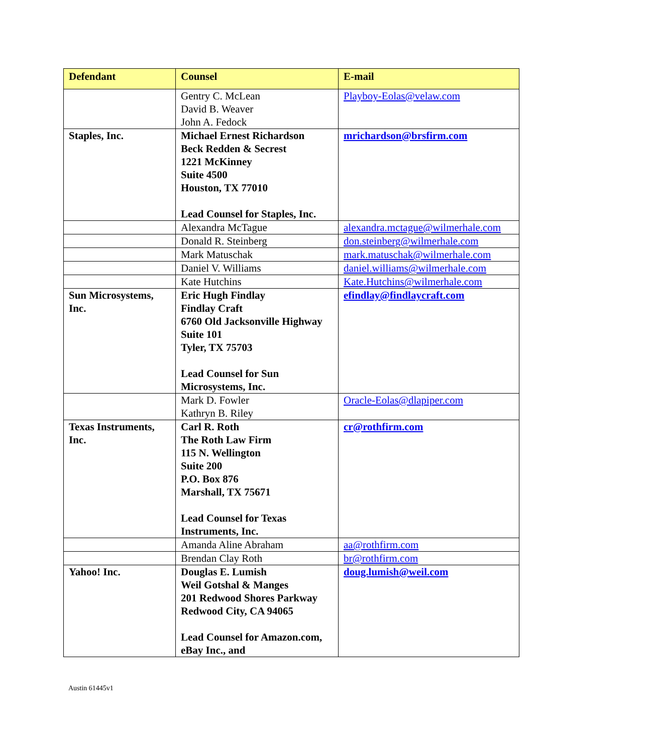| Defendant | Counsel | E-mail |
| --- | --- | --- |
| | Gentry C. McLean David B. Weaver John A. Fedock | Playboy-Eolas@velaw.com |
| Staples, Inc. | Michael Ernest Richardson Beck Redden & Secrest 1221 McKinney Suite 4500 Houston, TX 77010 Lead Counsel for Staples, Inc. | mrichardson@brsfirm.com |
| | Alexandra McTague | alexandra.mctague@wilmerhale.com |
| | Donald R. Steinberg | don.steinberg@wilmerhale.com |
| | Mark Matuschak | mark.matuschak@wilmerhale.com |
| | Daniel V. Williams | daniel.williams@wilmerhale.com |
| | Kate Hutchins | Kate.Hutchins@wilmerhale.com |
| Sun Microsystems, Inc. | Eric Hugh Findlay Findlay Craft 6760 Old Jacksonville Highway Suite 101 Tyler, TX 75703 Lead Counsel for Sun Microsystems, Inc. | efindlay@findlaycraft.com |
| | Mark D. Fowler Kathryn B. Riley | Oracle-Eolas@dlapiper.com |
| Texas Instruments, Inc. | Carl R. Roth The Roth Law Firm 115 N. Wellington Suite 200 P.O. Box 876 Marshall, TX 75671 Lead Counsel for Texas Instruments, Inc. | cr@rothfirm.com |
| | Amanda Aline Abraham | aa@rothfirm.com |
| | Brendan Clay Roth | br@rothfirm.com |
| Yahoo! Inc. | Douglas E. Lumish Weil Gotshal & Manges 201 Redwood Shores Parkway Redwood City, CA 94065 Lead Counsel for Amazon.com, eBay Inc., and | doug.lumish@weil.com |
Austin 61445v1